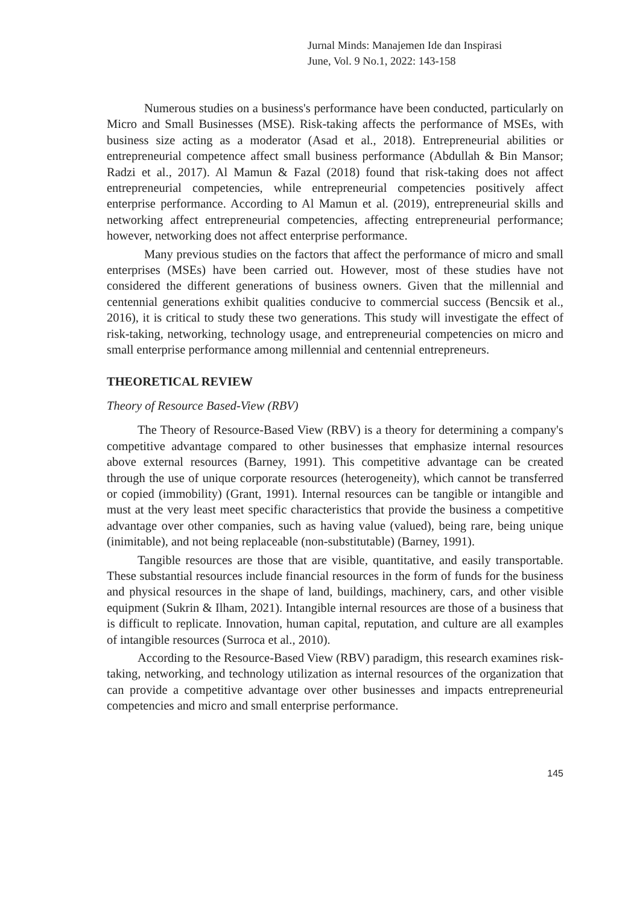Jurnal Minds: Manajemen Ide dan Inspirasi
June, Vol. 9 No.1, 2022: 143-158
Numerous studies on a business's performance have been conducted, particularly on Micro and Small Businesses (MSE). Risk-taking affects the performance of MSEs, with business size acting as a moderator (Asad et al., 2018). Entrepreneurial abilities or entrepreneurial competence affect small business performance (Abdullah & Bin Mansor; Radzi et al., 2017). Al Mamun & Fazal (2018) found that risk-taking does not affect entrepreneurial competencies, while entrepreneurial competencies positively affect enterprise performance. According to Al Mamun et al. (2019), entrepreneurial skills and networking affect entrepreneurial competencies, affecting entrepreneurial performance; however, networking does not affect enterprise performance.
Many previous studies on the factors that affect the performance of micro and small enterprises (MSEs) have been carried out. However, most of these studies have not considered the different generations of business owners. Given that the millennial and centennial generations exhibit qualities conducive to commercial success (Bencsik et al., 2016), it is critical to study these two generations. This study will investigate the effect of risk-taking, networking, technology usage, and entrepreneurial competencies on micro and small enterprise performance among millennial and centennial entrepreneurs.
THEORETICAL REVIEW
Theory of Resource Based-View (RBV)
The Theory of Resource-Based View (RBV) is a theory for determining a company's competitive advantage compared to other businesses that emphasize internal resources above external resources (Barney, 1991). This competitive advantage can be created through the use of unique corporate resources (heterogeneity), which cannot be transferred or copied (immobility) (Grant, 1991). Internal resources can be tangible or intangible and must at the very least meet specific characteristics that provide the business a competitive advantage over other companies, such as having value (valued), being rare, being unique (inimitable), and not being replaceable (non-substitutable) (Barney, 1991).
Tangible resources are those that are visible, quantitative, and easily transportable. These substantial resources include financial resources in the form of funds for the business and physical resources in the shape of land, buildings, machinery, cars, and other visible equipment (Sukrin & Ilham, 2021). Intangible internal resources are those of a business that is difficult to replicate. Innovation, human capital, reputation, and culture are all examples of intangible resources (Surroca et al., 2010).
According to the Resource-Based View (RBV) paradigm, this research examines risk-taking, networking, and technology utilization as internal resources of the organization that can provide a competitive advantage over other businesses and impacts entrepreneurial competencies and micro and small enterprise performance.
145